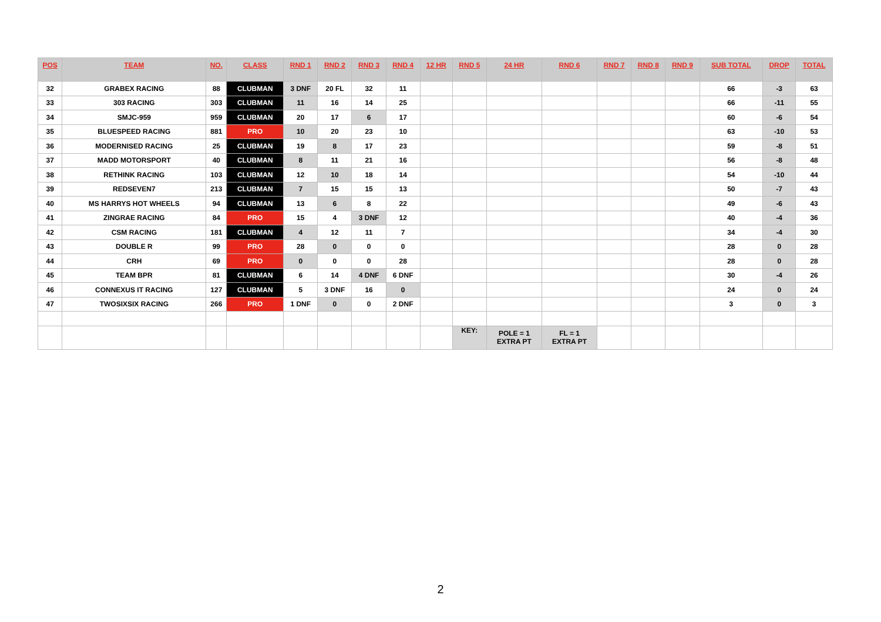| POS | TEAM | NO. | CLASS | RND 1 | RND 2 | RND 3 | RND 4 | 12 HR | RND 5 | 24 HR | RND 6 | RND 7 | RND 8 | RND 9 | SUB TOTAL | DROP | TOTAL |
| --- | --- | --- | --- | --- | --- | --- | --- | --- | --- | --- | --- | --- | --- | --- | --- | --- | --- |
| 32 | GRABEX RACING | 88 | CLUBMAN | 3 DNF | 20 FL | 32 | 11 | | | | | | | | 66 | -3 | 63 |
| 33 | 303 RACING | 303 | CLUBMAN | 11 | 16 | 14 | 25 | | | | | | | | 66 | -11 | 55 |
| 34 | SMJC-959 | 959 | CLUBMAN | 20 | 17 | 6 | 17 | | | | | | | | 60 | -6 | 54 |
| 35 | BLUESPEED RACING | 881 | PRO | 10 | 20 | 23 | 10 | | | | | | | | 63 | -10 | 53 |
| 36 | MODERNISED RACING | 25 | CLUBMAN | 19 | 8 | 17 | 23 | | | | | | | | 59 | -8 | 51 |
| 37 | MADD MOTORSPORT | 40 | CLUBMAN | 8 | 11 | 21 | 16 | | | | | | | | 56 | -8 | 48 |
| 38 | RETHINK RACING | 103 | CLUBMAN | 12 | 10 | 18 | 14 | | | | | | | | 54 | -10 | 44 |
| 39 | REDSEVEN7 | 213 | CLUBMAN | 7 | 15 | 15 | 13 | | | | | | | | 50 | -7 | 43 |
| 40 | MS HARRYS HOT WHEELS | 94 | CLUBMAN | 13 | 6 | 8 | 22 | | | | | | | | 49 | -6 | 43 |
| 41 | ZINGRAE RACING | 84 | PRO | 15 | 4 | 3 DNF | 12 | | | | | | | | 40 | -4 | 36 |
| 42 | CSM RACING | 181 | CLUBMAN | 4 | 12 | 11 | 7 | | | | | | | | 34 | -4 | 30 |
| 43 | DOUBLE R | 99 | PRO | 28 | 0 | 0 | 0 | | | | | | | | 28 | 0 | 28 |
| 44 | CRH | 69 | PRO | 0 | 0 | 0 | 28 | | | | | | | | 28 | 0 | 28 |
| 45 | TEAM BPR | 81 | CLUBMAN | 6 | 14 | 4 DNF | 6 DNF | | | | | | | | 30 | -4 | 26 |
| 46 | CONNEXUS IT RACING | 127 | CLUBMAN | 5 | 3 DNF | 16 | 0 | | | | | | | | 24 | 0 | 24 |
| 47 | TWOSIXSIX RACING | 266 | PRO | 1 DNF | 0 | 0 | 2 DNF | | | | | | | | 3 | 0 | 3 |
| | | | | | | | | | KEY: | POLE = 1 EXTRA PT | FL = 1 EXTRA PT | | | | | | |
2